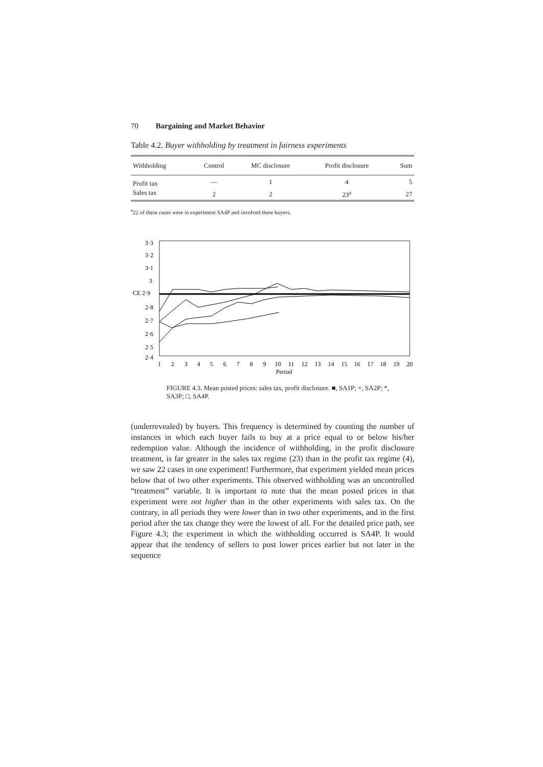70 Bargaining and Market Behavior
Table 4.2. Buyer withholding by treatment in fairness experiments
| Withholding | Control | MC disclosure | Profit disclosure | Sum |
| --- | --- | --- | --- | --- |
| Profit tax | — | 1 | 4 | 5 |
| Sales tax | 2 | 2 | 23<sup>a</sup> | 27 |
<sup>a</sup> 22 of these cases were in experiment SA4P and involved three buyers.
3·3
3·2
3·1
3
CE 2·9
2·8
2·7
2·6
2·5
2·4
1
2
3
4
5
6
7
8
9
10
11
12
13
14
15
16
17
18
19
20
Period
FIGURE 4.3. Mean posted prices: sales tax, profit disclosure. ■, SA1P; +, SA2P; *, SA3P; □, SA4P.
(underrevealed) by buyers. This frequency is determined by counting the number of instances in which each buyer fails to buy at a price equal to or below his/her redemption value. Although the incidence of withholding, in the profit disclosure treatment, is far greater in the sales tax regime (23) than in the profit tax regime (4), we saw 22 cases in one experiment! Furthermore, that experiment yielded mean prices below that of two other experiments. This observed withholding was an uncontrolled “treatment” variable. It is important to note that the mean posted prices in that experiment were not higher than in the other experiments with sales tax. On the contrary, in all periods they were lower than in two other experiments, and in the first period after the tax change they were the lowest of all. For the detailed price path, see Figure 4.3; the experiment in which the withholding occurred is SA4P. It would appear that the tendency of sellers to post lower prices earlier but not later in the sequence